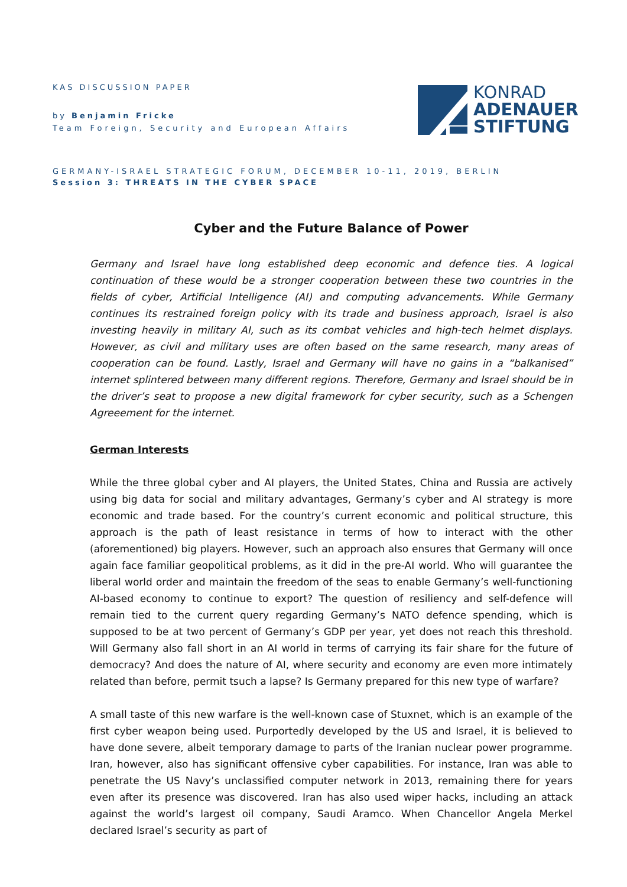KAS DISCUSSION PAPER
by Benjamin Fricke
Team Foreign, Security and European Affairs
GERMANY-ISRAEL STRATEGIC FORUM, DECEMBER 10-11, 2019, BERLIN
Session 3: THREATS IN THE CYBER SPACE
KONRAD
ADENAUER
STIFTUNG
Cyber and the Future Balance of Power
Germany and Israel have long established deep economic and defence ties. A logical continuation of these would be a stronger cooperation between these two countries in the fields of cyber, Artificial Intelligence (AI) and computing advancements. While Germany continues its restrained foreign policy with its trade and business approach, Israel is also investing heavily in military AI, such as its combat vehicles and high-tech helmet displays. However, as civil and military uses are often based on the same research, many areas of cooperation can be found. Lastly, Israel and Germany will have no gains in a “balkanised” internet splintered between many different regions. Therefore, Germany and Israel should be in the driver’s seat to propose a new digital framework for cyber security, such as a Schengen Agreeement for the internet.
German Interests
While the three global cyber and AI players, the United States, China and Russia are actively using big data for social and military advantages, Germany’s cyber and AI strategy is more economic and trade based. For the country’s current economic and political structure, this approach is the path of least resistance in terms of how to interact with the other (aforementioned) big players. However, such an approach also ensures that Germany will once again face familiar geopolitical problems, as it did in the pre-AI world. Who will guarantee the liberal world order and maintain the freedom of the seas to enable Germany’s well-functioning AI-based economy to continue to export? The question of resiliency and self-defence will remain tied to the current query regarding Germany’s NATO defence spending, which is supposed to be at two percent of Germany’s GDP per year, yet does not reach this threshold. Will Germany also fall short in an AI world in terms of carrying its fair share for the future of democracy? And does the nature of AI, where security and economy are even more intimately related than before, permit tsuch a lapse? Is Germany prepared for this new type of warfare?
A small taste of this new warfare is the well-known case of Stuxnet, which is an example of the first cyber weapon being used. Purportedly developed by the US and Israel, it is believed to have done severe, albeit temporary damage to parts of the Iranian nuclear power programme. Iran, however, also has significant offensive cyber capabilities. For instance, Iran was able to penetrate the US Navy’s unclassified computer network in 2013, remaining there for years even after its presence was discovered. Iran has also used wiper hacks, including an attack against the world’s largest oil company, Saudi Aramco. When Chancellor Angela Merkel declared Israel’s security as part of